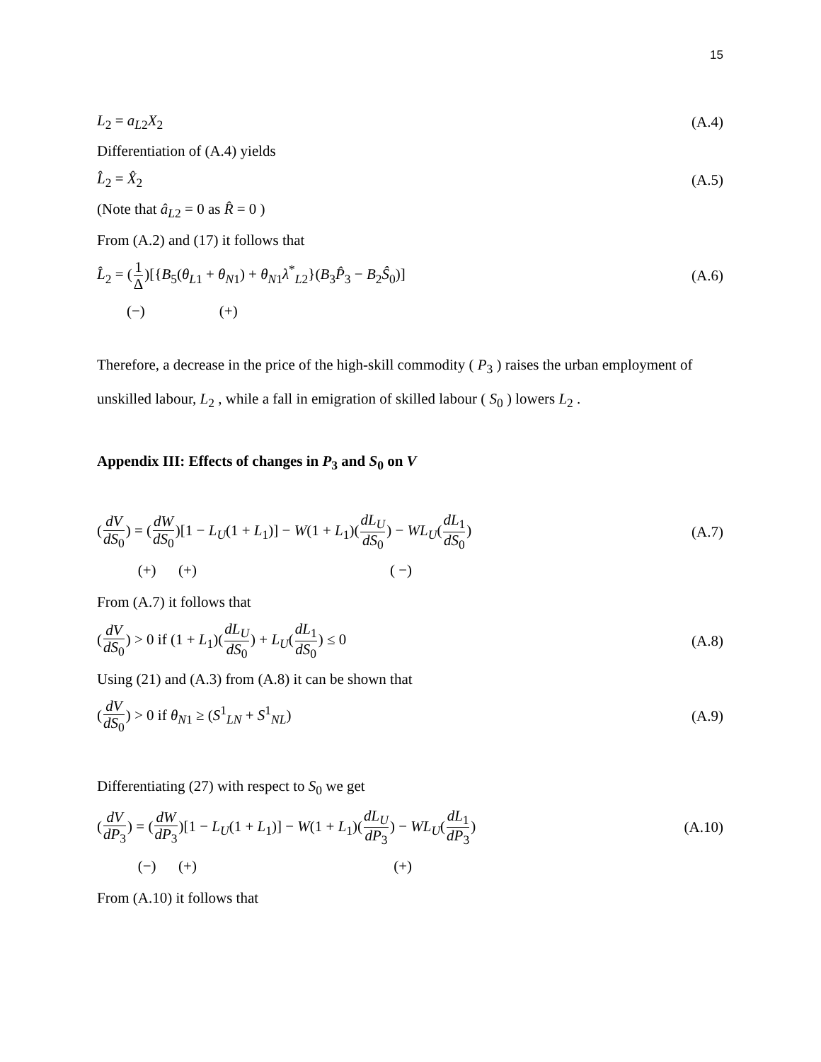15
L<sub>2</sub> = a<sub>L2</sub>X<sub>2</sub> (A.4)
Differentiation of (A.4) yields
L̂<sub>2</sub> = X̂<sub>2</sub> (A.5)
(Note that â<sub>L2</sub> = 0 as R̂ = 0 )
From (A.2) and (17) it follows that
L̂<sub>2</sub> = (1 Δ)[{B<sub>5</sub>(θ<sub>L1</sub> + θ<sub>N1</sub>) + θ<sub>N1</sub>λ<sup>*</sup><sub>L2</sub>}(B<sub>3</sub>P̂<sub>3</sub> − B<sub>2</sub>Ŝ<sub>0</sub>)] (A.6)
(−) (+)
Therefore, a decrease in the price of the high-skill commodity ( P<sub>3</sub> ) raises the urban employment of unskilled labour, L<sub>2</sub> , while a fall in emigration of skilled labour ( S<sub>0</sub> ) lowers L<sub>2</sub> .
Appendix III: Effects of changes in P<sub>3</sub> and S<sub>0</sub> on V
(dV dS<sub>0</sub>) = (dW dS<sub>0</sub>)[1 − L<sub>U</sub>(1 + L<sub>1</sub>)] − W(1 + L<sub>1</sub>)(dL<sub>U</sub> dS<sub>0</sub>) − WL<sub>U</sub>(dL<sub>1</sub> dS<sub>0</sub>) (A.7)
(+) (+) ( −)
From (A.7) it follows that
(dV dS<sub>0</sub>) > 0 if (1 + L<sub>1</sub>)(dL<sub>U</sub> dS<sub>0</sub>) + L<sub>U</sub>(dL<sub>1</sub> dS<sub>0</sub>) ≤ 0 (A.8)
Using (21) and (A.3) from (A.8) it can be shown that
(dV dS<sub>0</sub>) > 0 if θ<sub>N1</sub> ≥ (S<sup>1</sup><sub>LN</sub> + S<sup>1</sup><sub>NL</sub>) (A.9)
Differentiating (27) with respect to S<sub>0</sub> we get
(dV dP<sub>3</sub>) = (dW dP<sub>3</sub>)[1 − L<sub>U</sub>(1 + L<sub>1</sub>)] − W(1 + L<sub>1</sub>)(dL<sub>U</sub> dP<sub>3</sub>) − WL<sub>U</sub>(dL<sub>1</sub> dP<sub>3</sub>) (A.10)
(−) (+) (+)
From (A.10) it follows that